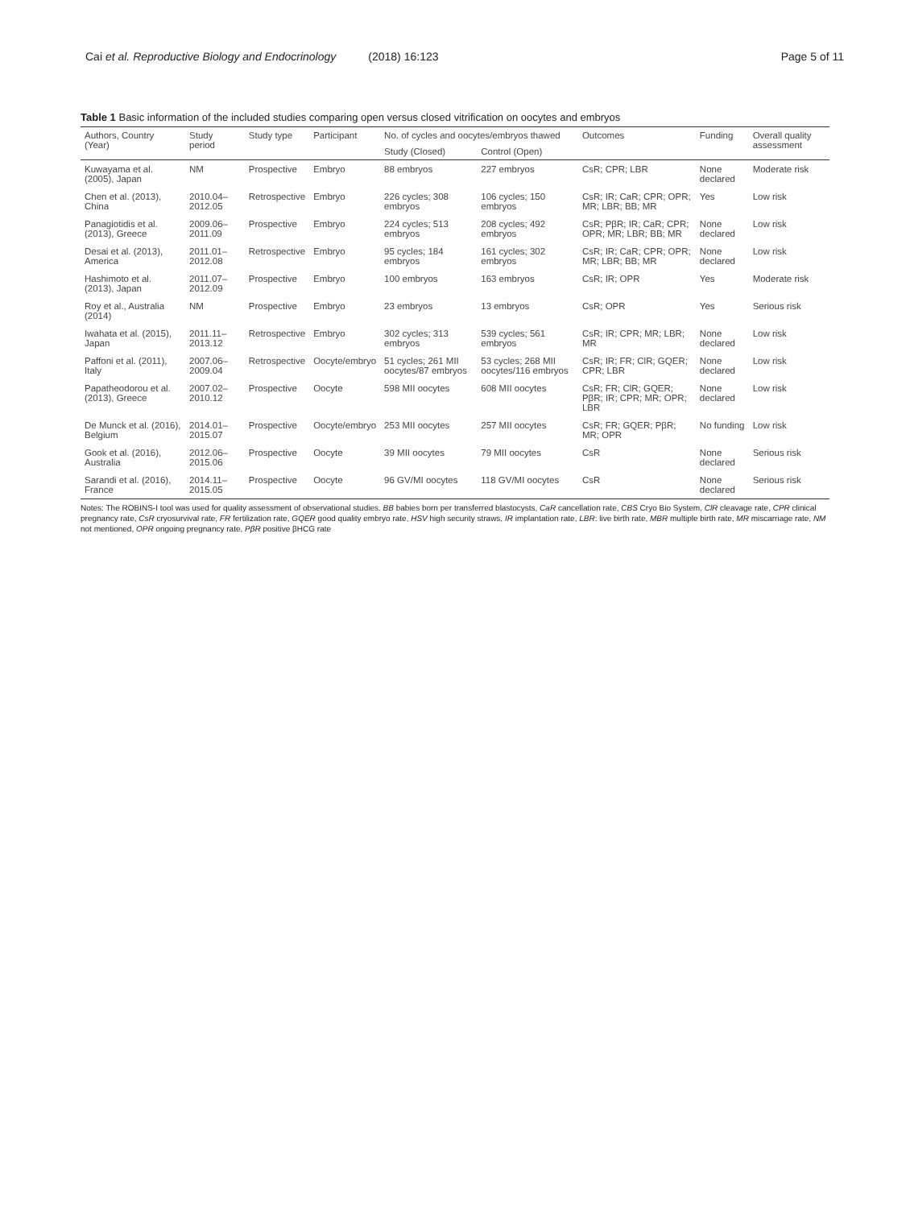Cai et al. Reproductive Biology and Endocrinology (2018) 16:123 Page 5 of 11
Table 1 Basic information of the included studies comparing open versus closed vitrification on oocytes and embryos
| Authors, Country (Year) | Study period | Study type | Participant | No. of cycles and oocytes/embryos thawed | | Outcomes | Funding | Overall quality assessment |
| --- | --- | --- | --- | --- | --- | --- | --- | --- |
| | | | | Study (Closed) | Control (Open) | | | |
| Kuwayama et al. (2005), Japan | NM | Prospective | Embryo | 88 embryos | 227 embryos | CsR; CPR; LBR | None declared | Moderate risk |
| Chen et al. (2013), China | 2010.04–2012.05 | Retrospective | Embryo | 226 cycles; 308 embryos | 106 cycles; 150 embryos | CsR; IR; CaR; CPR; OPR; MR; LBR; BB; MR | Yes | Low risk |
| Panagiotidis et al. (2013), Greece | 2009.06–2011.09 | Prospective | Embryo | 224 cycles; 513 embryos | 208 cycles; 492 embryos | CsR; PβR; IR; CaR; CPR; OPR; MR; LBR; BB; MR | None declared | Low risk |
| Desai et al. (2013), America | 2011.01–2012.08 | Retrospective | Embryo | 95 cycles; 184 embryos | 161 cycles; 302 embryos | CsR; IR; CaR; CPR; OPR; MR; LBR; BB; MR | None declared | Low risk |
| Hashimoto et al. (2013), Japan | 2011.07–2012.09 | Prospective | Embryo | 100 embryos | 163 embryos | CsR; IR; OPR | Yes | Moderate risk |
| Roy et al., Australia (2014) | NM | Prospective | Embryo | 23 embryos | 13 embryos | CsR; OPR | Yes | Serious risk |
| Iwahata et al. (2015), Japan | 2011.11–2013.12 | Retrospective | Embryo | 302 cycles; 313 embryos | 539 cycles; 561 embryos | CsR; IR; CPR; MR; LBR; MR | None declared | Low risk |
| Paffoni et al. (2011), Italy | 2007.06–2009.04 | Retrospective | Oocyte/embryo | 51 cycles; 261 MII oocytes/87 embryos | 53 cycles; 268 MII oocytes/116 embryos | CsR; IR; FR; ClR; GQER; CPR; LBR | None declared | Low risk |
| Papatheodorou et al. (2013), Greece | 2007.02–2010.12 | Prospective | Oocyte | 598 MII oocytes | 608 MII oocytes | CsR; FR; ClR; GQER; PβR; IR; CPR; MR; OPR; LBR | None declared | Low risk |
| De Munck et al. (2016), Belgium | 2014.01–2015.07 | Prospective | Oocyte/embryo | 253 MII oocytes | 257 MII oocytes | CsR; FR; GQER; PβR; MR; OPR | No funding | Low risk |
| Gook et al. (2016), Australia | 2012.06–2015.06 | Prospective | Oocyte | 39 MII oocytes | 79 MII oocytes | CsR | None declared | Serious risk |
| Sarandi et al. (2016), France | 2014.11–2015.05 | Prospective | Oocyte | 96 GV/MI oocytes | 118 GV/MI oocytes | CsR | None declared | Serious risk |
Notes: The ROBINS-I tool was used for quality assessment of observational studies. BB babies born per transferred blastocysts, CaR cancellation rate, CBS Cryo Bio System, ClR cleavage rate, CPR clinical pregnancy rate, CsR cryosurvival rate, FR fertilization rate, GQER good quality embryo rate, HSV high security straws, IR implantation rate, LBR: live birth rate, MBR multiple birth rate, MR miscarriage rate, NM not mentioned, OPR ongoing pregnancy rate, PβR positive βHCG rate